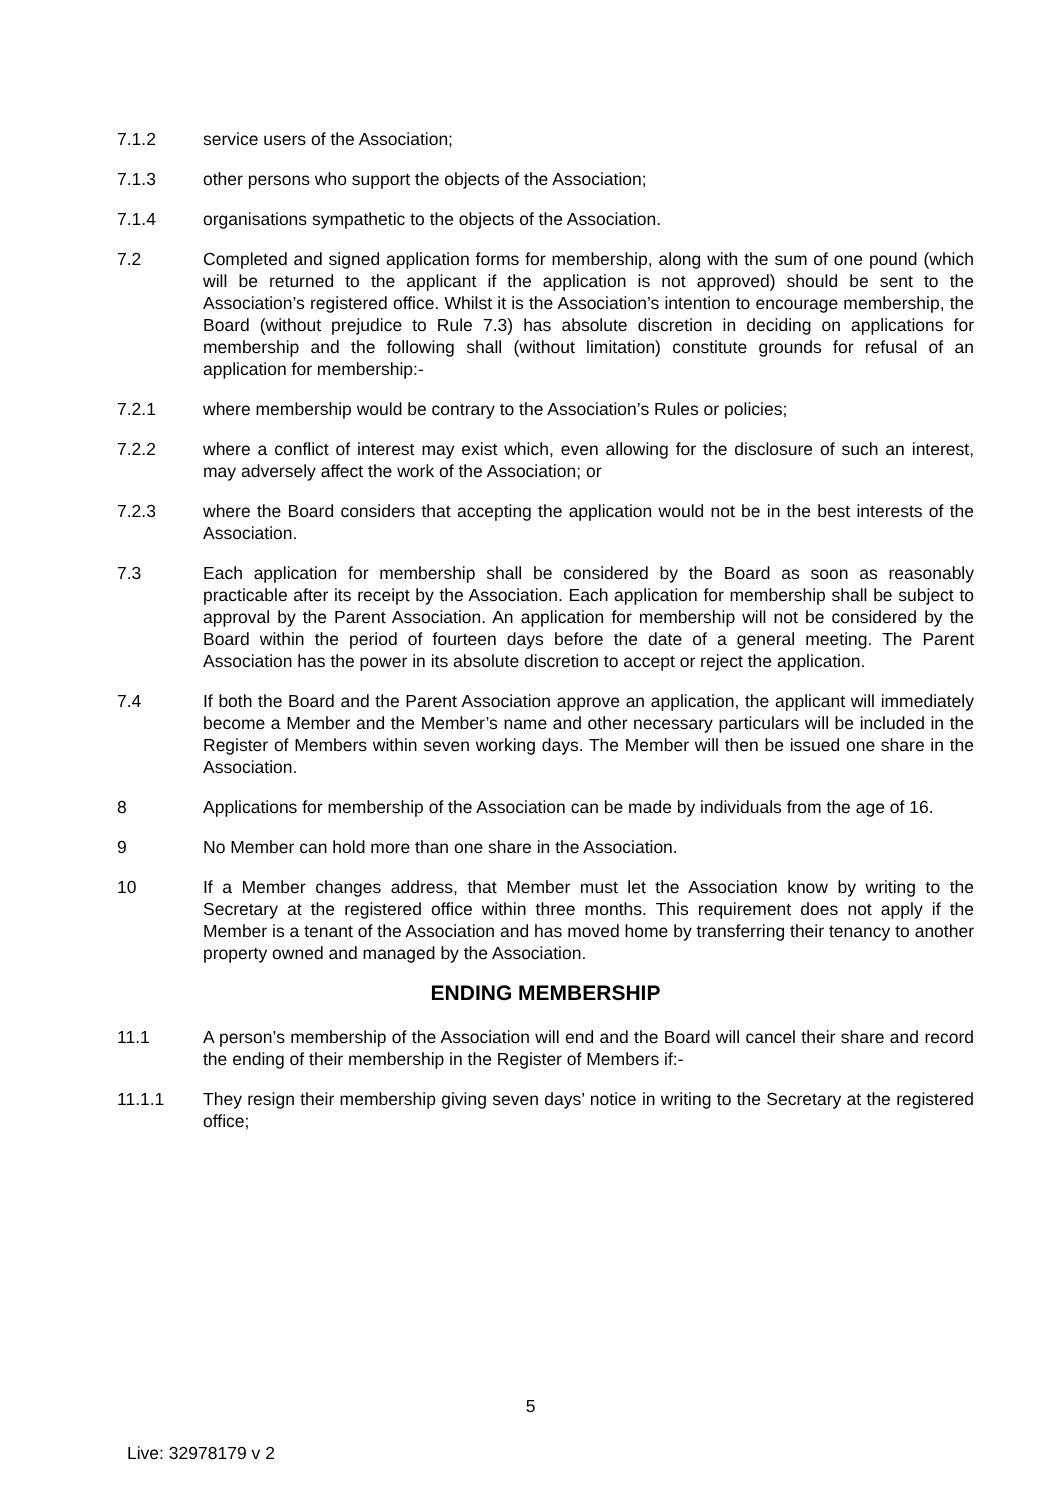7.1.2 service users of the Association;
7.1.3 other persons who support the objects of the Association;
7.1.4 organisations sympathetic to the objects of the Association.
7.2 Completed and signed application forms for membership, along with the sum of one pound (which will be returned to the applicant if the application is not approved) should be sent to the Association’s registered office. Whilst it is the Association’s intention to encourage membership, the Board (without prejudice to Rule 7.3) has absolute discretion in deciding on applications for membership and the following shall (without limitation) constitute grounds for refusal of an application for membership:-
7.2.1 where membership would be contrary to the Association’s Rules or policies;
7.2.2 where a conflict of interest may exist which, even allowing for the disclosure of such an interest, may adversely affect the work of the Association; or
7.2.3 where the Board considers that accepting the application would not be in the best interests of the Association.
7.3 Each application for membership shall be considered by the Board as soon as reasonably practicable after its receipt by the Association. Each application for membership shall be subject to approval by the Parent Association. An application for membership will not be considered by the Board within the period of fourteen days before the date of a general meeting. The Parent Association has the power in its absolute discretion to accept or reject the application.
7.4 If both the Board and the Parent Association approve an application, the applicant will immediately become a Member and the Member’s name and other necessary particulars will be included in the Register of Members within seven working days. The Member will then be issued one share in the Association.
8 Applications for membership of the Association can be made by individuals from the age of 16.
9 No Member can hold more than one share in the Association.
10 If a Member changes address, that Member must let the Association know by writing to the Secretary at the registered office within three months. This requirement does not apply if the Member is a tenant of the Association and has moved home by transferring their tenancy to another property owned and managed by the Association.
ENDING MEMBERSHIP
11.1 A person’s membership of the Association will end and the Board will cancel their share and record the ending of their membership in the Register of Members if:-
11.1.1 They resign their membership giving seven days’ notice in writing to the Secretary at the registered office;
5
Live: 32978179 v 2